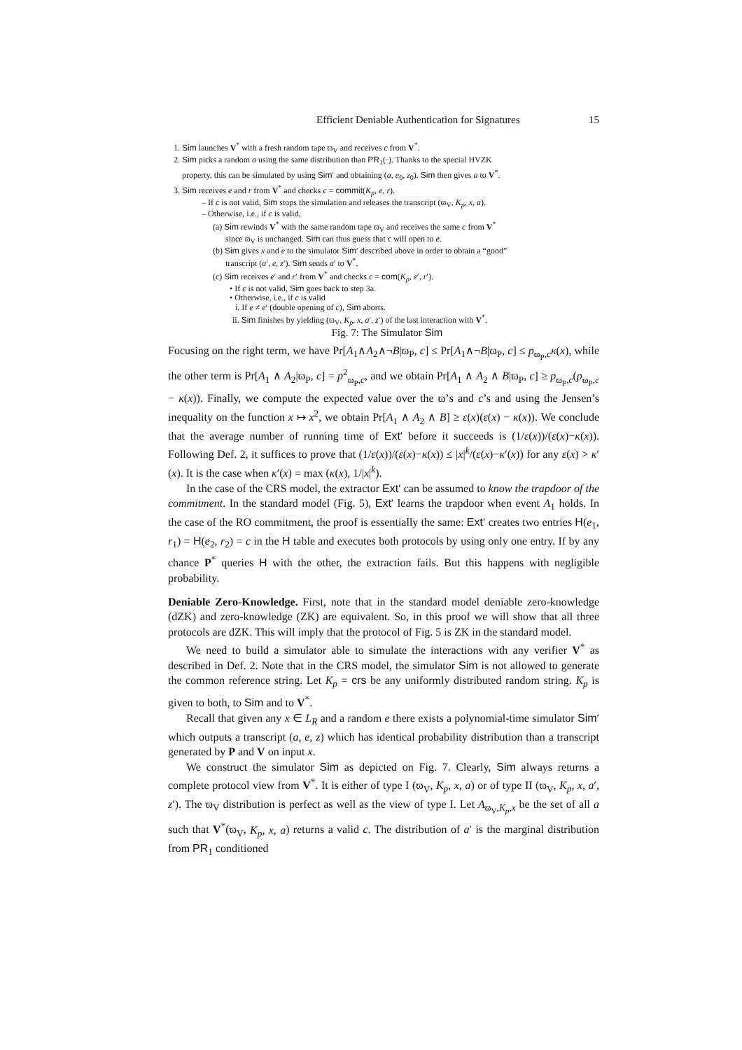Efficient Deniable Authentication for Signatures 15
1. Sim launches V<sup>*</sup> with a fresh random tape ϖ<sub>V</sub> and receives c from V<sup>*</sup>.
2. Sim picks a random a using the same distribution than PR<sub>1</sub>(·). Thanks to the special HVZK
property, this can be simulated by using Sim′ and obtaining (a, e<sub>0</sub>, z<sub>0</sub>). Sim then gives a to V<sup>*</sup>.
3. Sim receives e and r from V<sup>*</sup> and checks c = commit(K<sub>p</sub>, e, r).
– If c is not valid, Sim stops the simulation and releases the transcript (ϖ<sub>V</sub>, K<sub>p</sub>, x, a).
– Otherwise, i.e., if c is valid,
(a) Sim rewinds V<sup>*</sup> with the same random tape ϖ<sub>V</sub> and receives the same c from V<sup>*</sup>
since ϖ<sub>V</sub> is unchanged. Sim can thus guess that c will open to e.
(b) Sim gives x and e to the simulator Sim′ described above in order to obtain a “good”
transcript (a′, e, z′). Sim sends a′ to V<sup>*</sup>.
(c) Sim receives e′ and r′ from V<sup>*</sup> and checks c = com(K<sub>p</sub>, e′, r′).
• If c is not valid, Sim goes back to step 3a.
• Otherwise, i.e., if c is valid
i. If e ≠ e′ (double opening of c), Sim aborts.
ii. Sim finishes by yielding (ϖ<sub>V</sub>, K<sub>p</sub>, x, a′, z′) of the last interaction with V<sup>*</sup>.
Fig. 7: The Simulator Sim
Focusing on the right term, we have Pr[A<sub>1</sub>∧A<sub>2</sub>∧¬B|ϖ<sub>P</sub>, c] ≤ Pr[A<sub>1</sub>∧¬B|ϖ<sub>P</sub>, c] ≤ p<sub>ϖ<sub>P</sub>,c</sub>κ(x), while the other term is Pr[A<sub>1</sub> ∧ A<sub>2</sub>|ϖ<sub>P</sub>, c] = p<sup>2</sup><sub>ϖ<sub>P</sub>,c</sub>, and we obtain Pr[A<sub>1</sub> ∧ A<sub>2</sub> ∧ B|ϖ<sub>P</sub>, c] ≥ p<sub>ϖ<sub>P</sub>,c</sub>(p<sub>ϖ<sub>P</sub>,c</sub> − κ(x)). Finally, we compute the expected value over the ϖ’s and c’s and using the Jensen’s inequality on the function x ↦ x<sup>2</sup>, we obtain Pr[A<sub>1</sub> ∧ A<sub>2</sub> ∧ B] ≥ ε(x)(ε(x) − κ(x)). We conclude that the average number of running time of Ext′ before it succeeds is (1/ε(x))/(ε(x)−κ(x)). Following Def. 2, it suffices to prove that (1/ε(x))/(ε(x)−κ(x)) ≤ |x|<sup>k</sup>/(ε(x)−κ′(x)) for any ε(x) > κ′(x). It is the case when κ′(x) = max (κ(x), 1/|x|<sup>k</sup>).
In the case of the CRS model, the extractor Ext′ can be assumed to know the trapdoor of the commitment. In the standard model (Fig. 5), Ext′ learns the trapdoor when event A<sub>1</sub> holds. In the case of the RO commitment, the proof is essentially the same: Ext′ creates two entries H(e<sub>1</sub>, r<sub>1</sub>) = H(e<sub>2</sub>, r<sub>2</sub>) = c in the H table and executes both protocols by using only one entry. If by any chance P<sup>*</sup> queries H with the other, the extraction fails. But this happens with negligible probability.
Deniable Zero-Knowledge. First, note that in the standard model deniable zero-knowledge (dZK) and zero-knowledge (ZK) are equivalent. So, in this proof we will show that all three protocols are dZK. This will imply that the protocol of Fig. 5 is ZK in the standard model.
We need to build a simulator able to simulate the interactions with any verifier V<sup>*</sup> as described in Def. 2. Note that in the CRS model, the simulator Sim is not allowed to generate the common reference string. Let K<sub>p</sub> = crs be any uniformly distributed random string. K<sub>p</sub> is given to both, to Sim and to V<sup>*</sup>.
Recall that given any x ∈ L<sub>R</sub> and a random e there exists a polynomial-time simulator Sim′ which outputs a transcript (a, e, z) which has identical probability distribution than a transcript generated by P and V on input x.
We construct the simulator Sim as depicted on Fig. 7. Clearly, Sim always returns a complete protocol view from V<sup>*</sup>. It is either of type I (ϖ<sub>V</sub>, K<sub>p</sub>, x, a) or of type II (ϖ<sub>V</sub>, K<sub>p</sub>, x, a′, z′). The ϖ<sub>V</sub> distribution is perfect as well as the view of type I. Let A<sub>ϖ<sub>V</sub>,K<sub>p</sub>,x</sub> be the set of all a such that V<sup>*</sup>(ϖ<sub>V</sub>, K<sub>p</sub>, x, a) returns a valid c. The distribution of a′ is the marginal distribution from PR<sub>1</sub> conditioned